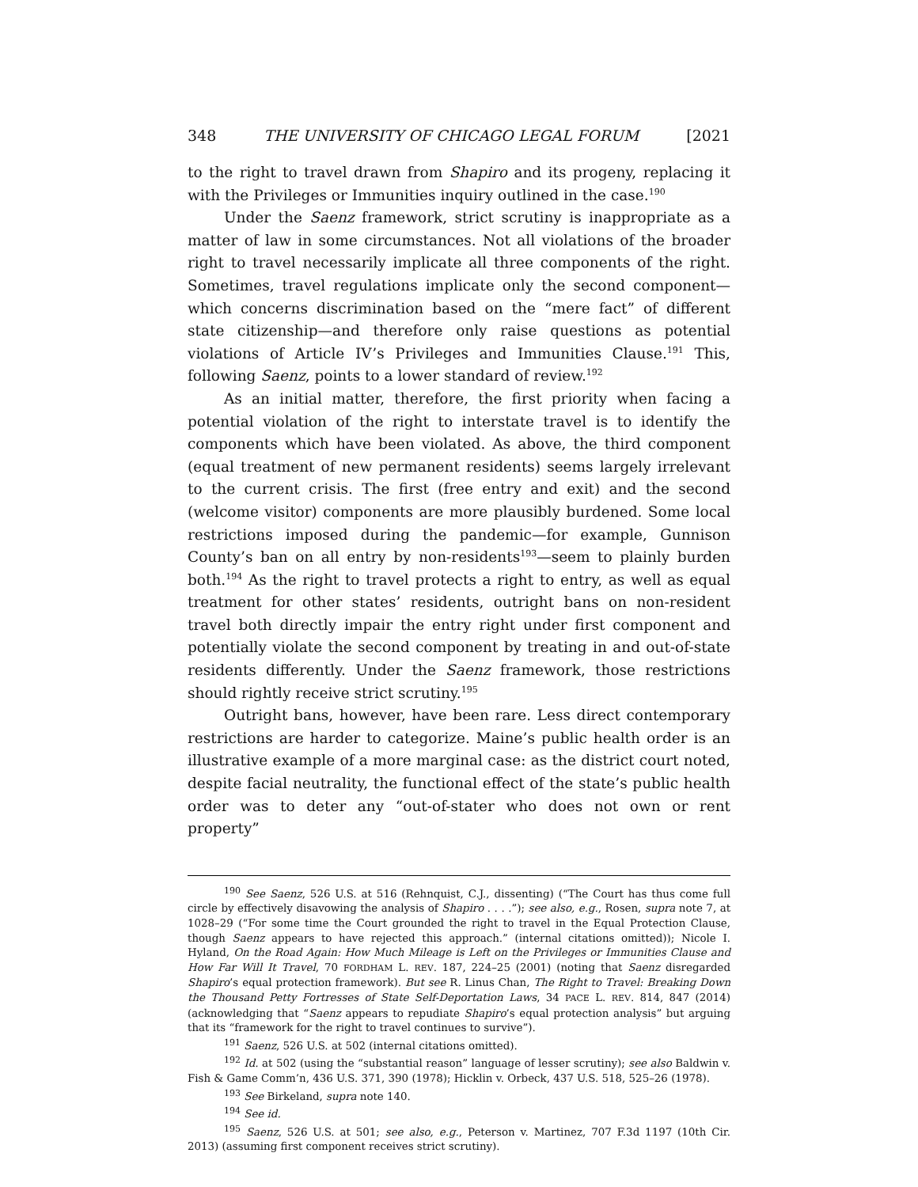348 THE UNIVERSITY OF CHICAGO LEGAL FORUM [2021
to the right to travel drawn from Shapiro and its progeny, replacing it with the Privileges or Immunities inquiry outlined in the case.<sup>190</sup>
Under the Saenz framework, strict scrutiny is inappropriate as a matter of law in some circumstances. Not all violations of the broader right to travel necessarily implicate all three components of the right. Sometimes, travel regulations implicate only the second component—which concerns discrimination based on the “mere fact” of different state citizenship—and therefore only raise questions as potential violations of Article IV’s Privileges and Immunities Clause.<sup>191</sup> This, following Saenz, points to a lower standard of review.<sup>192</sup>
As an initial matter, therefore, the first priority when facing a potential violation of the right to interstate travel is to identify the components which have been violated. As above, the third component (equal treatment of new permanent residents) seems largely irrelevant to the current crisis. The first (free entry and exit) and the second (welcome visitor) components are more plausibly burdened. Some local restrictions imposed during the pandemic—for example, Gunnison County’s ban on all entry by non-residents<sup>193</sup>—seem to plainly burden both.<sup>194</sup> As the right to travel protects a right to entry, as well as equal treatment for other states’ residents, outright bans on non-resident travel both directly impair the entry right under first component and potentially violate the second component by treating in and out-of-state residents differently. Under the Saenz framework, those restrictions should rightly receive strict scrutiny.<sup>195</sup>
Outright bans, however, have been rare. Less direct contemporary restrictions are harder to categorize. Maine’s public health order is an illustrative example of a more marginal case: as the district court noted, despite facial neutrality, the functional effect of the state’s public health order was to deter any “out-of-stater who does not own or rent property”
<sup>190</sup> See Saenz, 526 U.S. at 516 (Rehnquist, C.J., dissenting) (“The Court has thus come full circle by effectively disavowing the analysis of Shapiro . . . .”); see also, e.g., Rosen, supra note 7, at 1028–29 (“For some time the Court grounded the right to travel in the Equal Protection Clause, though Saenz appears to have rejected this approach.” (internal citations omitted)); Nicole I. Hyland, On the Road Again: How Much Mileage is Left on the Privileges or Immunities Clause and How Far Will It Travel, 70 FORDHAM L. REV. 187, 224–25 (2001) (noting that Saenz disregarded Shapiro’s equal protection framework). But see R. Linus Chan, The Right to Travel: Breaking Down the Thousand Petty Fortresses of State Self-Deportation Laws, 34 PACE L. REV. 814, 847 (2014) (acknowledging that “Saenz appears to repudiate Shapiro’s equal protection analysis” but arguing that its “framework for the right to travel continues to survive”).
<sup>191</sup> Saenz, 526 U.S. at 502 (internal citations omitted).
<sup>192</sup> Id. at 502 (using the “substantial reason” language of lesser scrutiny); see also Baldwin v. Fish & Game Comm’n, 436 U.S. 371, 390 (1978); Hicklin v. Orbeck, 437 U.S. 518, 525–26 (1978).
<sup>193</sup> See Birkeland, supra note 140.
<sup>194</sup> See id.
<sup>195</sup> Saenz, 526 U.S. at 501; see also, e.g., Peterson v. Martinez, 707 F.3d 1197 (10th Cir. 2013) (assuming first component receives strict scrutiny).